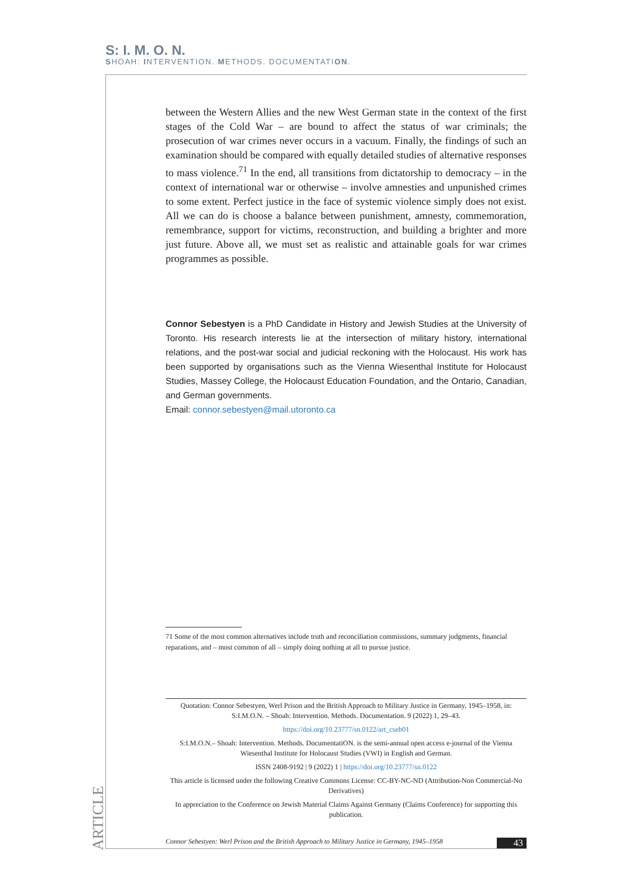S: I. M. O. N.
SHOAH: INTERVENTION. METHODS. DOCUMENTATION.
between the Western Allies and the new West German state in the context of the first stages of the Cold War – are bound to affect the status of war criminals; the prosecution of war crimes never occurs in a vacuum. Finally, the findings of such an examination should be compared with equally detailed studies of alternative responses to mass violence.<sup>71</sup> In the end, all transitions from dictatorship to democracy – in the context of international war or otherwise – involve amnesties and unpunished crimes to some extent. Perfect justice in the face of systemic violence simply does not exist. All we can do is choose a balance between punishment, amnesty, commemoration, remembrance, support for victims, reconstruction, and building a brighter and more just future. Above all, we must set as realistic and attainable goals for war crimes programmes as possible.
Connor Sebestyen is a PhD Candidate in History and Jewish Studies at the University of Toronto. His research interests lie at the intersection of military history, international relations, and the post-war social and judicial reckoning with the Holocaust. His work has been supported by organisations such as the Vienna Wiesenthal Institute for Holocaust Studies, Massey College, the Holocaust Education Foundation, and the Ontario, Canadian, and German governments.
Email: connor.sebestyen@mail.utoronto.ca
71 Some of the most common alternatives include truth and reconciliation commissions, summary judgments, financial reparations, and – most common of all – simply doing nothing at all to pursue justice.
Quotation: Connor Sebestyen, Werl Prison and the British Approach to Military Justice in Germany, 1945–1958, in: S:I.M.O.N. – Shoah: Intervention. Methods. Documentation. 9 (2022) 1, 29–43.
https://doi.org/10.23777/sn.0122/art_cseb01
S:I.M.O.N.– Shoah: Intervention. Methods. DocumentatiON. is the semi-annual open access e-journal of the Vienna Wiesenthal Institute for Holocaust Studies (VWI) in English and German.
ISSN 2408-9192 | 9 (2022) 1 | https://doi.org/10.23777/sn.0122
This article is licensed under the following Creative Commons License: CC-BY-NC-ND (Attribution-Non Commercial-No Derivatives)
In appreciation to the Conference on Jewish Material Claims Against Germany (Claims Conference) for supporting this publication.
ARTICLE
Connor Sebestyen: Werl Prison and the British Approach to Military Justice in Germany, 1945–1958 43